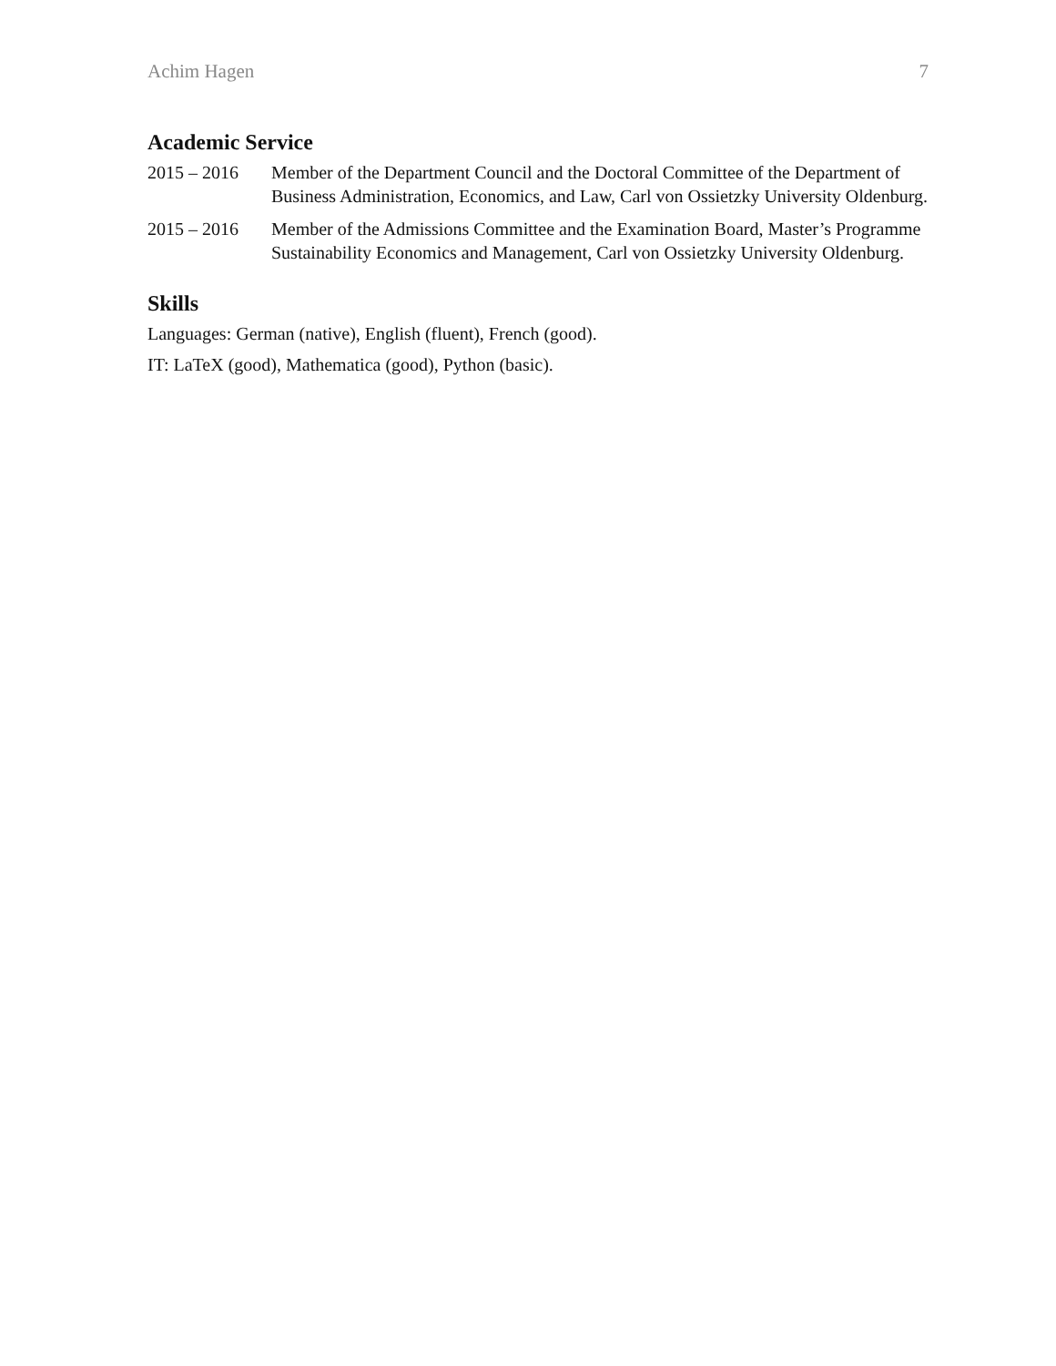Achim Hagen 7
Academic Service
2015 – 2016 Member of the Department Council and the Doctoral Committee of the Department of Business Administration, Economics, and Law, Carl von Ossietzky University Oldenburg.
2015 – 2016 Member of the Admissions Committee and the Examination Board, Master’s Programme Sustainability Economics and Management, Carl von Ossietzky University Oldenburg.
Skills
Languages: German (native), English (fluent), French (good).
IT: LaTeX (good), Mathematica (good), Python (basic).